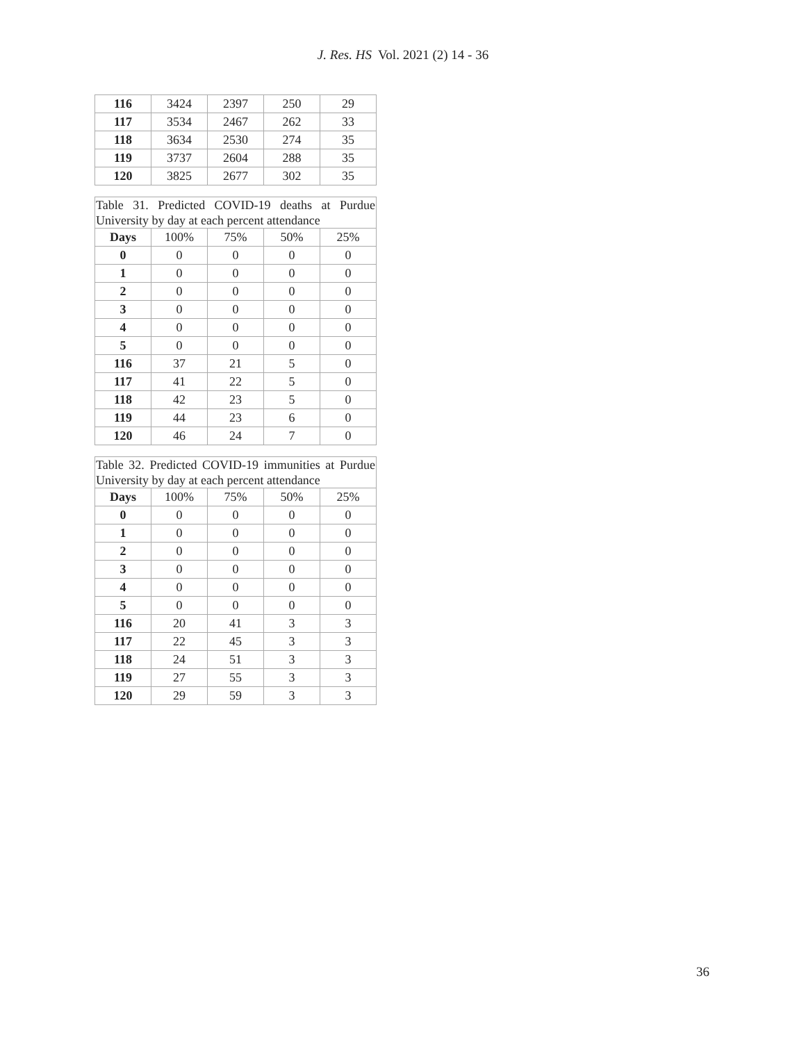J. Res. HS Vol. 2021 (2) 14 - 36
| 116 | 3424 | 2397 | 250 | 29 |
| 117 | 3534 | 2467 | 262 | 33 |
| 118 | 3634 | 2530 | 274 | 35 |
| 119 | 3737 | 2604 | 288 | 35 |
| 120 | 3825 | 2677 | 302 | 35 |
| Table 31. Predicted COVID-19 deaths at Purdue University by day at each percent attendance | | | | |
| Days | 100% | 75% | 50% | 25% |
| 0 | 0 | 0 | 0 | 0 |
| 1 | 0 | 0 | 0 | 0 |
| 2 | 0 | 0 | 0 | 0 |
| 3 | 0 | 0 | 0 | 0 |
| 4 | 0 | 0 | 0 | 0 |
| 5 | 0 | 0 | 0 | 0 |
| 116 | 37 | 21 | 5 | 0 |
| 117 | 41 | 22 | 5 | 0 |
| 118 | 42 | 23 | 5 | 0 |
| 119 | 44 | 23 | 6 | 0 |
| 120 | 46 | 24 | 7 | 0 |
| Table 32. Predicted COVID-19 immunities at Purdue University by day at each percent attendance | | | | |
| Days | 100% | 75% | 50% | 25% |
| 0 | 0 | 0 | 0 | 0 |
| 1 | 0 | 0 | 0 | 0 |
| 2 | 0 | 0 | 0 | 0 |
| 3 | 0 | 0 | 0 | 0 |
| 4 | 0 | 0 | 0 | 0 |
| 5 | 0 | 0 | 0 | 0 |
| 116 | 20 | 41 | 3 | 3 |
| 117 | 22 | 45 | 3 | 3 |
| 118 | 24 | 51 | 3 | 3 |
| 119 | 27 | 55 | 3 | 3 |
| 120 | 29 | 59 | 3 | 3 |
36